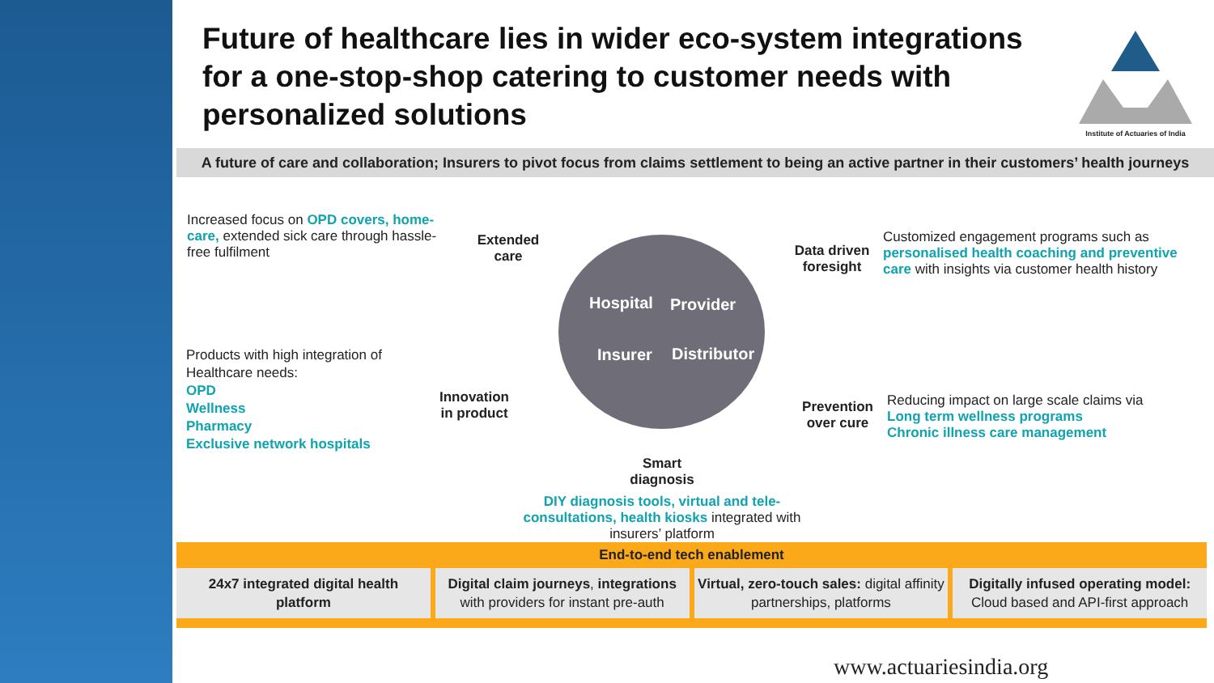Future of healthcare lies in wider eco-system integrations for a one-stop-shop catering to customer needs with personalized solutions
Institute of Actuaries of India
A future of care and collaboration; Insurers to pivot focus from claims settlement to being an active partner in their customers’ health journeys
Increased focus on OPD covers, home-care, extended sick care through hassle-free fulfilment
Products with high integration of Healthcare needs:
OPD
Wellness
Pharmacy
Exclusive network hospitals
Extended care
Innovation in product
Smart diagnosis
Data driven foresight
Prevention over cure
Hospital Provider
Insurer Distributor
Customized engagement programs such as personalised health coaching and preventive care with insights via customer health history
Reducing impact on large scale claims via
Long term wellness programs
Chronic illness care management
DIY diagnosis tools, virtual and tele-consultations, health kiosks integrated with insurers’ platform
End-to-end tech enablement
24x7 integrated digital health platform
Digital claim journeys, integrations with providers for instant pre-auth
Virtual, zero-touch sales: digital affinity partnerships, platforms
Digitally infused operating model: Cloud based and API-first approach
www.actuariesindia.org